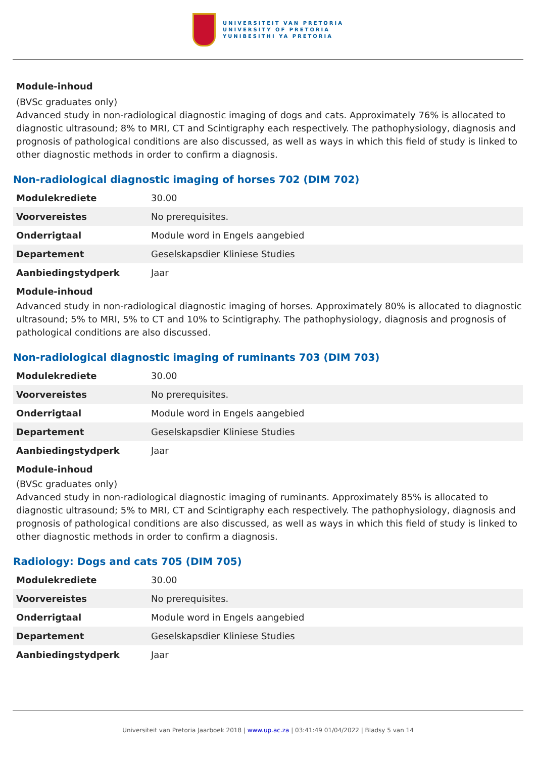UNIVERSITEIT VAN PRETORIA
UNIVERSITY OF PRETORIA
YUNIBESITHI YA PRETORIA
Module-inhoud
(BVSc graduates only)
Advanced study in non-radiological diagnostic imaging of dogs and cats. Approximately 76% is allocated to diagnostic ultrasound; 8% to MRI, CT and Scintigraphy each respectively. The pathophysiology, diagnosis and prognosis of pathological conditions are also discussed, as well as ways in which this field of study is linked to other diagnostic methods in order to confirm a diagnosis.
Non-radiological diagnostic imaging of horses 702 (DIM 702)
| Modulekrediete | 30.00 |
| Voorvereistes | No prerequisites. |
| Onderrigtaal | Module word in Engels aangebied |
| Departement | Geselskapsdier Kliniese Studies |
| Aanbiedingstydperk | Jaar |
Module-inhoud
Advanced study in non-radiological diagnostic imaging of horses. Approximately 80% is allocated to diagnostic ultrasound; 5% to MRI, 5% to CT and 10% to Scintigraphy. The pathophysiology, diagnosis and prognosis of pathological conditions are also discussed.
Non-radiological diagnostic imaging of ruminants 703 (DIM 703)
| Modulekrediete | 30.00 |
| Voorvereistes | No prerequisites. |
| Onderrigtaal | Module word in Engels aangebied |
| Departement | Geselskapsdier Kliniese Studies |
| Aanbiedingstydperk | Jaar |
Module-inhoud
(BVSc graduates only)
Advanced study in non-radiological diagnostic imaging of ruminants. Approximately 85% is allocated to diagnostic ultrasound; 5% to MRI, CT and Scintigraphy each respectively. The pathophysiology, diagnosis and prognosis of pathological conditions are also discussed, as well as ways in which this field of study is linked to other diagnostic methods in order to confirm a diagnosis.
Radiology: Dogs and cats 705 (DIM 705)
| Modulekrediete | 30.00 |
| Voorvereistes | No prerequisites. |
| Onderrigtaal | Module word in Engels aangebied |
| Departement | Geselskapsdier Kliniese Studies |
| Aanbiedingstydperk | Jaar |
Universiteit van Pretoria Jaarboek 2018 | www.up.ac.za | 03:41:49 01/04/2022 | Bladsy 5 van 14